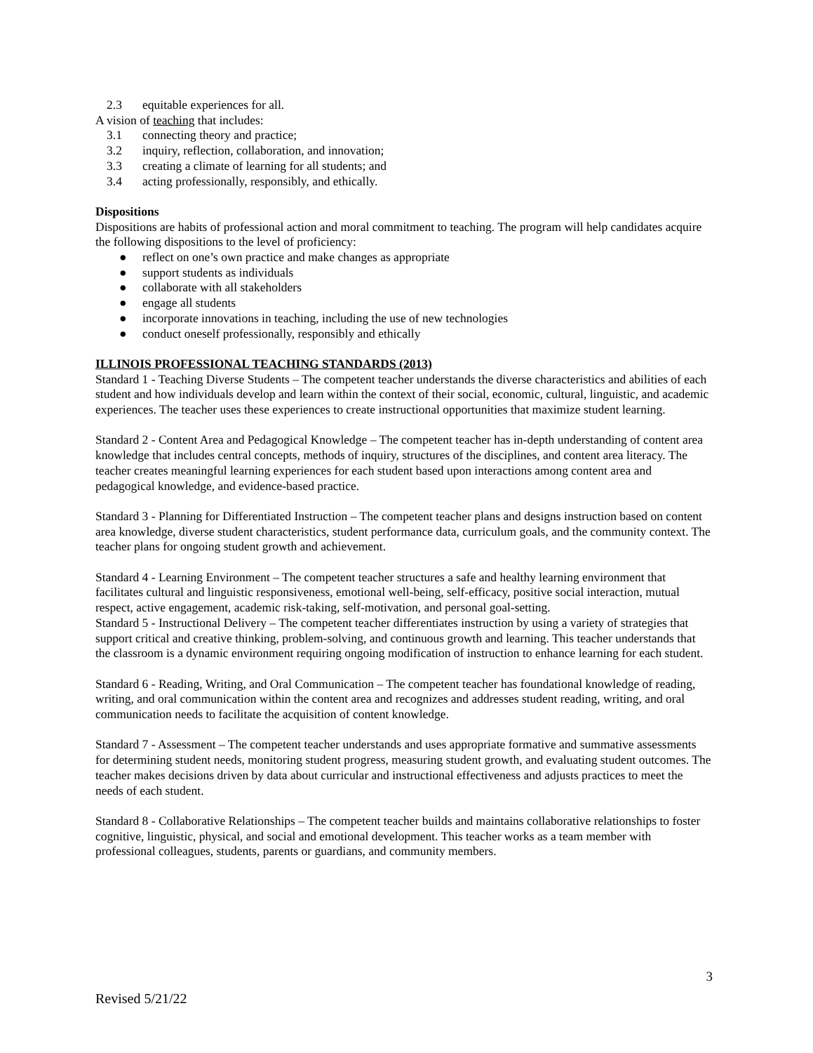2.3 equitable experiences for all.
A vision of teaching that includes:
3.1 connecting theory and practice;
3.2 inquiry, reflection, collaboration, and innovation;
3.3 creating a climate of learning for all students; and
3.4 acting professionally, responsibly, and ethically.
Dispositions
Dispositions are habits of professional action and moral commitment to teaching. The program will help candidates acquire the following dispositions to the level of proficiency:
● reflect on one’s own practice and make changes as appropriate
● support students as individuals
● collaborate with all stakeholders
● engage all students
● incorporate innovations in teaching, including the use of new technologies
● conduct oneself professionally, responsibly and ethically
ILLINOIS PROFESSIONAL TEACHING STANDARDS (2013)
Standard 1 - Teaching Diverse Students – The competent teacher understands the diverse characteristics and abilities of each student and how individuals develop and learn within the context of their social, economic, cultural, linguistic, and academic experiences. The teacher uses these experiences to create instructional opportunities that maximize student learning.
Standard 2 - Content Area and Pedagogical Knowledge – The competent teacher has in-depth understanding of content area knowledge that includes central concepts, methods of inquiry, structures of the disciplines, and content area literacy. The teacher creates meaningful learning experiences for each student based upon interactions among content area and pedagogical knowledge, and evidence-based practice.
Standard 3 - Planning for Differentiated Instruction – The competent teacher plans and designs instruction based on content area knowledge, diverse student characteristics, student performance data, curriculum goals, and the community context. The teacher plans for ongoing student growth and achievement.
Standard 4 - Learning Environment – The competent teacher structures a safe and healthy learning environment that facilitates cultural and linguistic responsiveness, emotional well-being, self-efficacy, positive social interaction, mutual respect, active engagement, academic risk-taking, self-motivation, and personal goal-setting.
Standard 5 - Instructional Delivery – The competent teacher differentiates instruction by using a variety of strategies that support critical and creative thinking, problem-solving, and continuous growth and learning. This teacher understands that the classroom is a dynamic environment requiring ongoing modification of instruction to enhance learning for each student.
Standard 6 - Reading, Writing, and Oral Communication – The competent teacher has foundational knowledge of reading, writing, and oral communication within the content area and recognizes and addresses student reading, writing, and oral communication needs to facilitate the acquisition of content knowledge.
Standard 7 - Assessment – The competent teacher understands and uses appropriate formative and summative assessments for determining student needs, monitoring student progress, measuring student growth, and evaluating student outcomes. The teacher makes decisions driven by data about curricular and instructional effectiveness and adjusts practices to meet the needs of each student.
Standard 8 - Collaborative Relationships – The competent teacher builds and maintains collaborative relationships to foster cognitive, linguistic, physical, and social and emotional development. This teacher works as a team member with professional colleagues, students, parents or guardians, and community members.
3
Revised 5/21/22